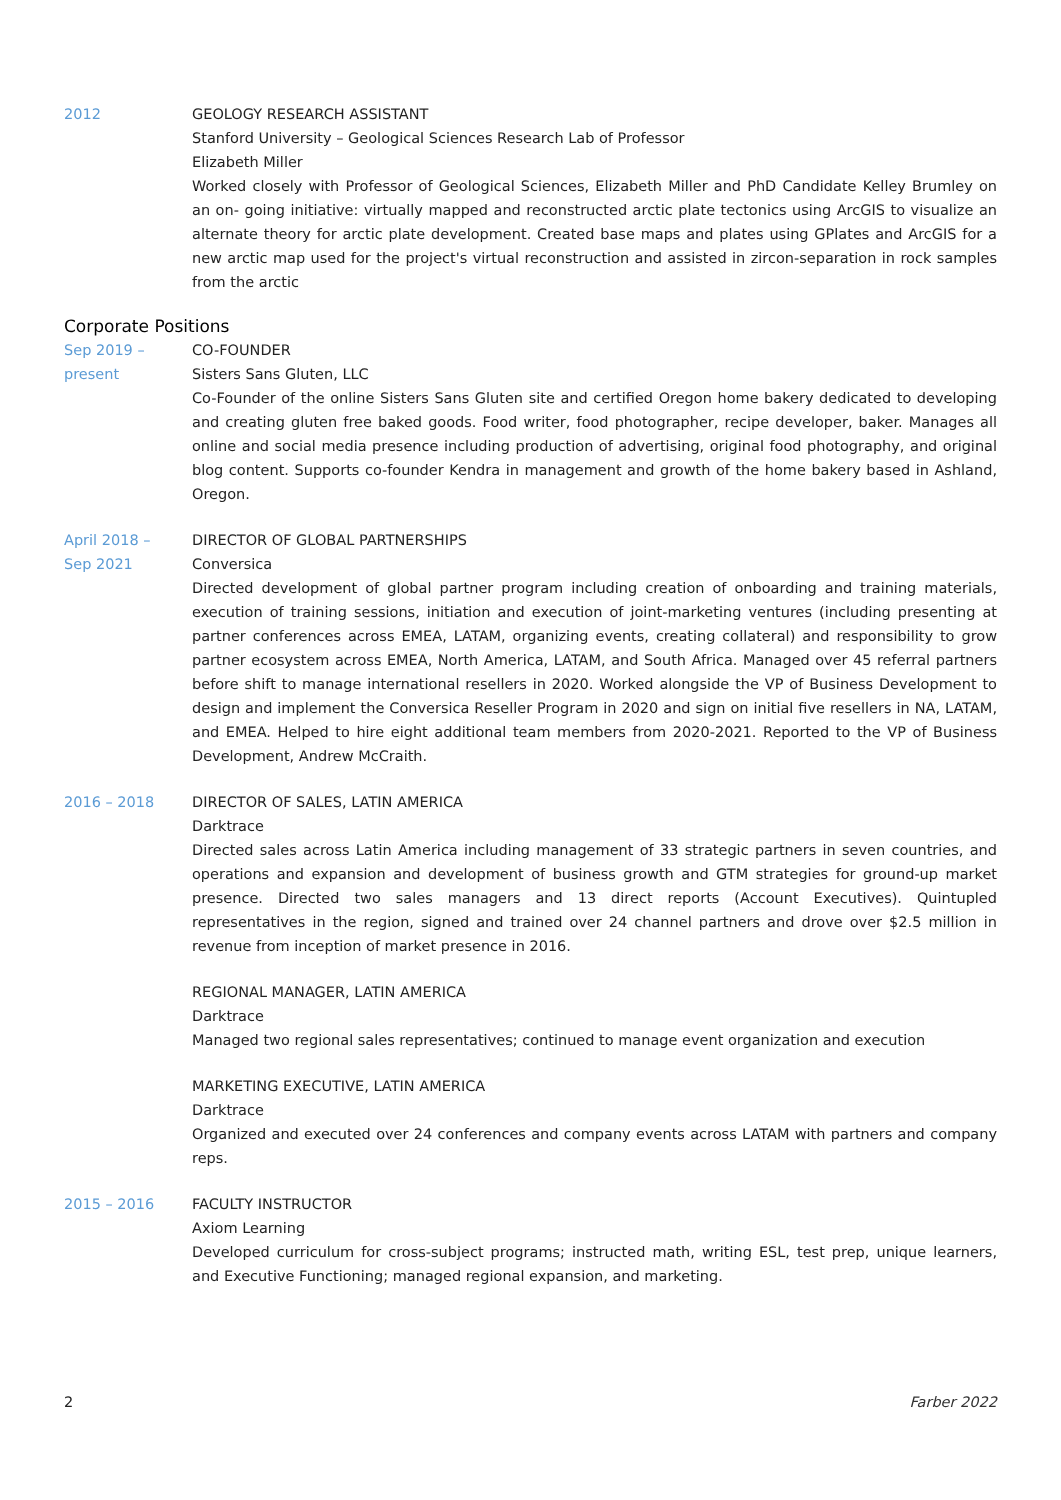2012 GEOLOGY RESEARCH ASSISTANT
Stanford University – Geological Sciences Research Lab of Professor
Elizabeth Miller
Worked closely with Professor of Geological Sciences, Elizabeth Miller and PhD Candidate Kelley Brumley on an on- going initiative: virtually mapped and reconstructed arctic plate tectonics using ArcGIS to visualize an alternate theory for arctic plate development. Created base maps and plates using GPlates and ArcGIS for a new arctic map used for the project's virtual reconstruction and assisted in zircon-separation in rock samples from the arctic
Corporate Positions
Sep 2019 –
present
CO-FOUNDER
Sisters Sans Gluten, LLC
Co-Founder of the online Sisters Sans Gluten site and certified Oregon home bakery dedicated to developing and creating gluten free baked goods. Food writer, food photographer, recipe developer, baker. Manages all online and social media presence including production of advertising, original food photography, and original blog content. Supports co-founder Kendra in management and growth of the home bakery based in Ashland, Oregon.
April 2018 –
Sep 2021
DIRECTOR OF GLOBAL PARTNERSHIPS
Conversica
Directed development of global partner program including creation of onboarding and training materials, execution of training sessions, initiation and execution of joint-marketing ventures (including presenting at partner conferences across EMEA, LATAM, organizing events, creating collateral) and responsibility to grow partner ecosystem across EMEA, North America, LATAM, and South Africa. Managed over 45 referral partners before shift to manage international resellers in 2020. Worked alongside the VP of Business Development to design and implement the Conversica Reseller Program in 2020 and sign on initial five resellers in NA, LATAM, and EMEA. Helped to hire eight additional team members from 2020-2021. Reported to the VP of Business Development, Andrew McCraith.
2016 – 2018 DIRECTOR OF SALES, LATIN AMERICA
Darktrace
Directed sales across Latin America including management of 33 strategic partners in seven countries, and operations and expansion and development of business growth and GTM strategies for ground-up market presence. Directed two sales managers and 13 direct reports (Account Executives). Quintupled representatives in the region, signed and trained over 24 channel partners and drove over $2.5 million in revenue from inception of market presence in 2016.
REGIONAL MANAGER, LATIN AMERICA
Darktrace
Managed two regional sales representatives; continued to manage event organization and execution
MARKETING EXECUTIVE, LATIN AMERICA
Darktrace
Organized and executed over 24 conferences and company events across LATAM with partners and company reps.
2015 – 2016 FACULTY INSTRUCTOR
Axiom Learning
Developed curriculum for cross-subject programs; instructed math, writing ESL, test prep, unique learners, and Executive Functioning; managed regional expansion, and marketing.
2 Farber 2022